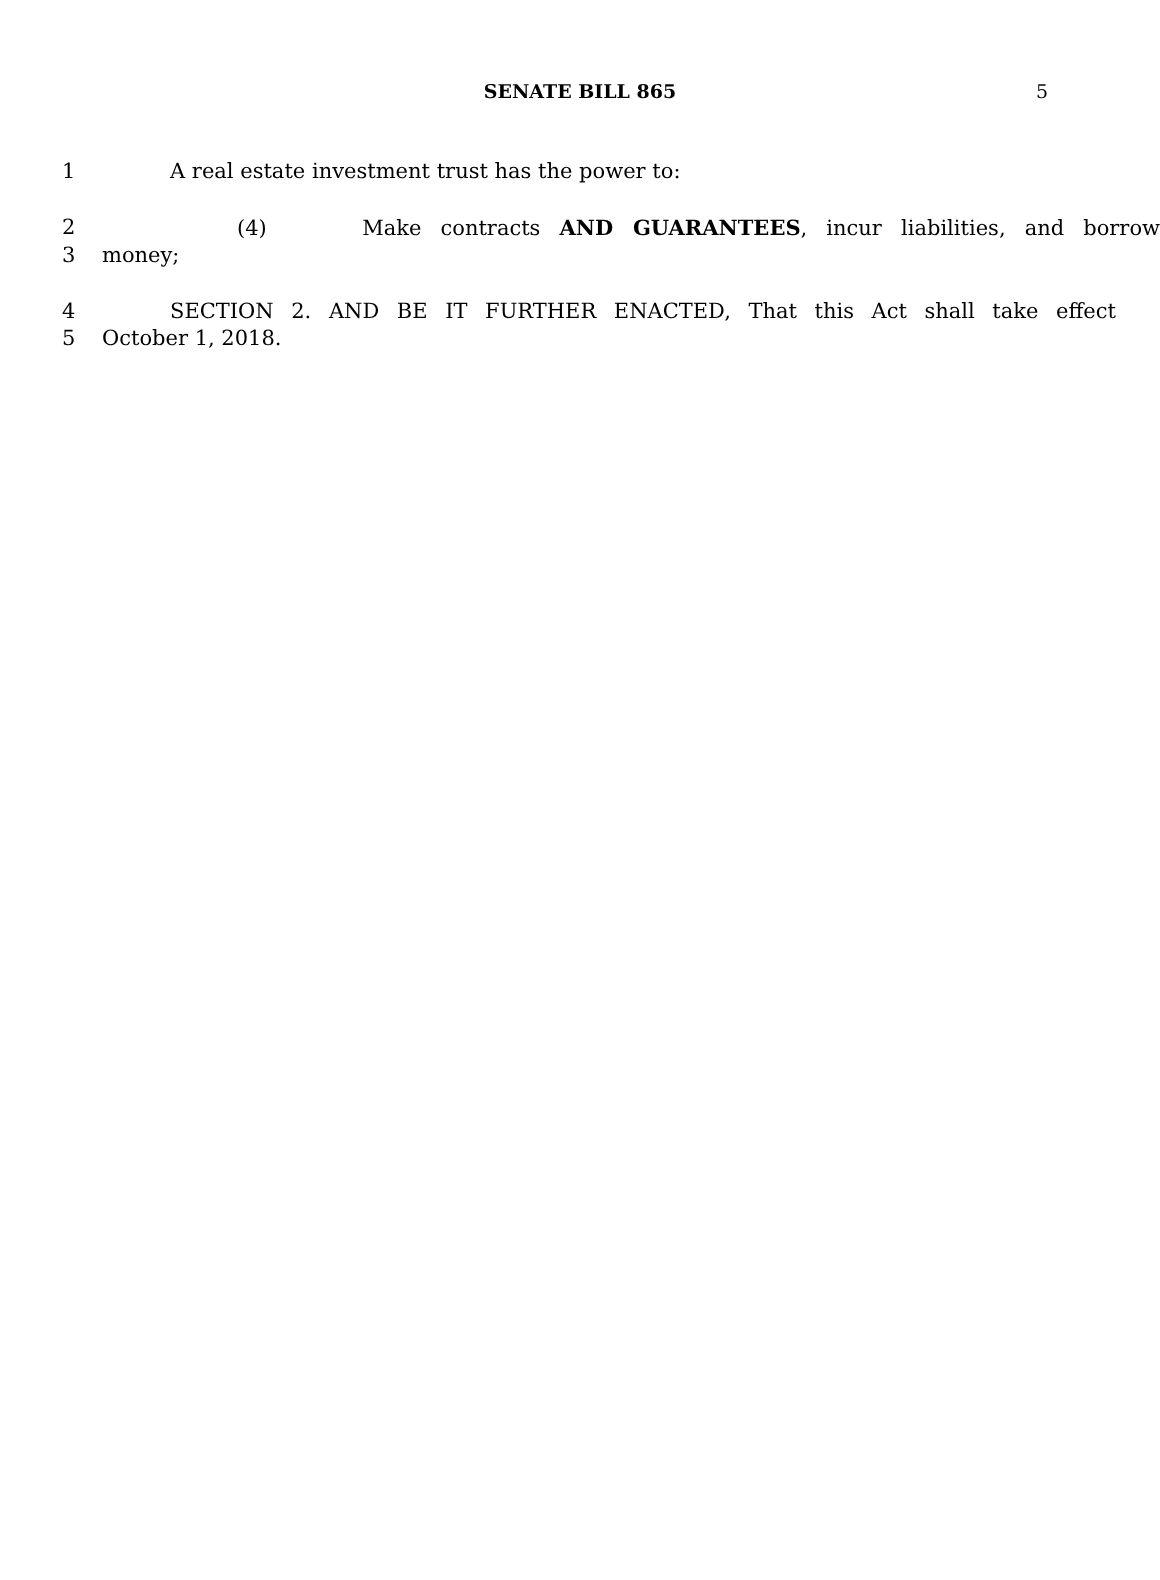SENATE BILL 865 5
1 A real estate investment trust has the power to:
2 (4) Make contracts AND GUARANTEES, incur liabilities, and borrow
3 money;
4 SECTION 2. AND BE IT FURTHER ENACTED, That this Act shall take effect
5 October 1, 2018.